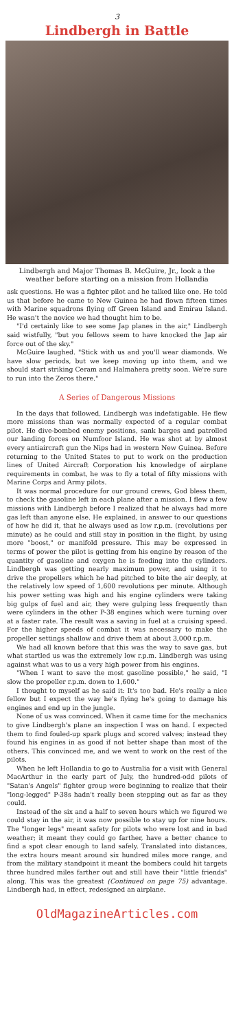3
Lindbergh in Battle
Lindbergh and Major Thomas B. McGuire, Jr., look a the weather before starting on a mission from Hollandia
ask questions. He was a fighter pilot and he talked like one. He told us that before he came to New Guinea he had flown fifteen times with Marine squadrons flying off Green Island and Emirau Island. He wasn't the novice we had thought him to be.
"I'd certainly like to see some Jap planes in the air," Lindbergh said wistfully, "but you fellows seem to have knocked the Jap air force out of the sky."
McGuire laughed. "Stick with us and you'll wear diamonds. We have slow periods, but we keep moving up into them, and we should start striking Ceram and Halmahera pretty soon. We're sure to run into the Zeros there."
A Series of Dangerous Missions
In the days that followed, Lindbergh was indefatigable. He flew more missions than was normally expected of a regular combat pilot. He dive-bombed enemy positions, sank barges and patrolled our landing forces on Numfoor Island. He was shot at by almost every antiaircraft gun the Nips had in western New Guinea. Before returning to the United States to put to work on the production lines of United Aircraft Corporation his knowledge of airplane requirements in combat, he was to fly a total of fifty missions with Marine Corps and Army pilots.
It was normal procedure for our ground crews, God bless them, to check the gasoline left in each plane after a mission. I flew a few missions with Lindbergh before I realized that he always had more gas left than anyone else. He explained, in answer to our questions of how he did it, that he always used as low r.p.m. (revolutions per minute) as he could and still stay in position in the flight, by using more "boost," or manifold pressure. This may be expressed in terms of power the pilot is getting from his engine by reason of the quantity of gasoline and oxygen he is feeding into the cylinders. Lindbergh was getting nearly maximum power, and using it to drive the propellers which he had pitched to bite the air deeply, at the relatively low speed of 1,600 revolutions per minute. Although his power setting was high and his engine cylinders were taking big gulps of fuel and air, they were gulping less frequently than were cylinders in the other P-38 engines which were turning over at a faster rate. The result was a saving in fuel at a cruising speed. For the higher speeds of combat it was necessary to make the propeller settings shallow and drive them at about 3,000 r.p.m.
We had all known before that this was the way to save gas, but what startled us was the extremely low r.p.m. Lindbergh was using against what was to us a very high power from his engines.
"When I want to save the most gasoline possible," he said, "I slow the propeller r.p.m. down to 1,600."
I thought to myself as he said it: It's too bad. He's really a nice fellow but I expect the way he's flying he's going to damage his engines and end up in the jungle.
None of us was convinced. When it came time for the mechanics to give Lindbergh's plane an inspection I was on hand. I expected them to find fouled-up spark plugs and scored valves; instead they found his engines in as good if not better shape than most of the others. This convinced me, and we went to work on the rest of the pilots.
When he left Hollandia to go to Australia for a visit with General MacArthur in the early part of July, the hundred-odd pilots of "Satan's Angels" fighter group were beginning to realize that their "long-legged" P-38s hadn't really been stepping out as far as they could.
Instead of the six and a half to seven hours which we figured we could stay in the air, it was now possible to stay up for nine hours. The "longer legs" meant safety for pilots who were lost and in bad weather; it meant they could go farther, have a better chance to find a spot clear enough to land safely. Translated into distances, the extra hours meant around six hundred miles more range, and from the military standpoint it meant the bombers could hit targets three hundred miles farther out and still have their "little friends" along. This was the greatest (Continued on page 75) advantage. Lindbergh had, in effect, redesigned an airplane.
OldMagazineArticles.com